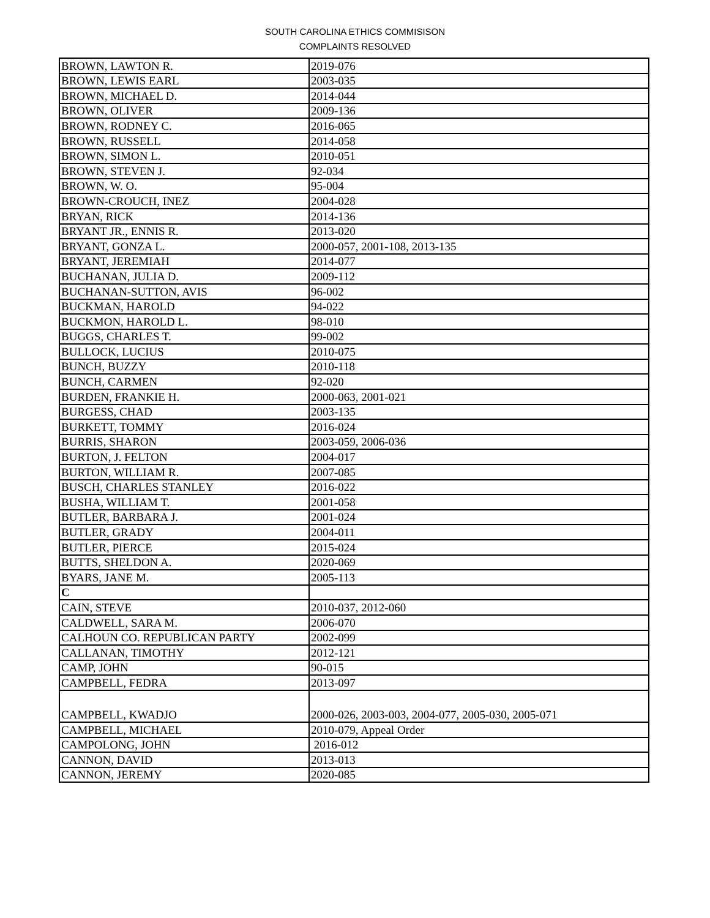SOUTH CAROLINA ETHICS COMMISISON
COMPLAINTS RESOLVED
| BROWN, LAWTON R. | 2019-076 |
| BROWN, LEWIS EARL | 2003-035 |
| BROWN, MICHAEL D. | 2014-044 |
| BROWN, OLIVER | 2009-136 |
| BROWN, RODNEY C. | 2016-065 |
| BROWN, RUSSELL | 2014-058 |
| BROWN, SIMON L. | 2010-051 |
| BROWN, STEVEN J. | 92-034 |
| BROWN, W. O. | 95-004 |
| BROWN-CROUCH, INEZ | 2004-028 |
| BRYAN, RICK | 2014-136 |
| BRYANT JR., ENNIS R. | 2013-020 |
| BRYANT, GONZA L. | 2000-057, 2001-108, 2013-135 |
| BRYANT, JEREMIAH | 2014-077 |
| BUCHANAN, JULIA D. | 2009-112 |
| BUCHANAN-SUTTON, AVIS | 96-002 |
| BUCKMAN, HAROLD | 94-022 |
| BUCKMON, HAROLD L. | 98-010 |
| BUGGS, CHARLES T. | 99-002 |
| BULLOCK, LUCIUS | 2010-075 |
| BUNCH, BUZZY | 2010-118 |
| BUNCH, CARMEN | 92-020 |
| BURDEN, FRANKIE H. | 2000-063, 2001-021 |
| BURGESS, CHAD | 2003-135 |
| BURKETT, TOMMY | 2016-024 |
| BURRIS, SHARON | 2003-059, 2006-036 |
| BURTON, J. FELTON | 2004-017 |
| BURTON, WILLIAM R. | 2007-085 |
| BUSCH, CHARLES STANLEY | 2016-022 |
| BUSHA, WILLIAM T. | 2001-058 |
| BUTLER, BARBARA J. | 2001-024 |
| BUTLER, GRADY | 2004-011 |
| BUTLER, PIERCE | 2015-024 |
| BUTTS, SHELDON A. | 2020-069 |
| BYARS, JANE M. | 2005-113 |
| C | |
| CAIN, STEVE | 2010-037, 2012-060 |
| CALDWELL, SARA M. | 2006-070 |
| CALHOUN CO. REPUBLICAN PARTY | 2002-099 |
| CALLANAN, TIMOTHY | 2012-121 |
| CAMP, JOHN | 90-015 |
| CAMPBELL, FEDRA | 2013-097 |
| CAMPBELL, KWADJO | 2000-026, 2003-003, 2004-077, 2005-030, 2005-071 |
| CAMPBELL, MICHAEL | 2010-079, Appeal Order |
| CAMPOLONG, JOHN | 2016-012 |
| CANNON, DAVID | 2013-013 |
| CANNON, JEREMY | 2020-085 |